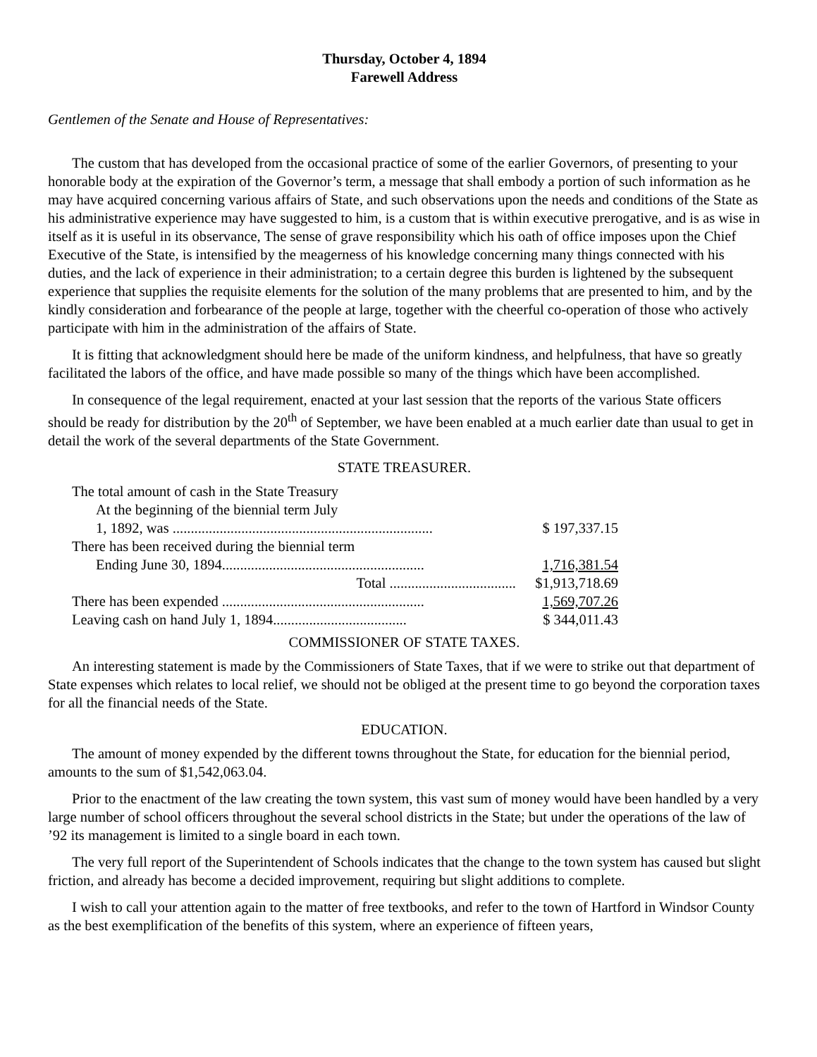Thursday, October 4, 1894
Farewell Address
Gentlemen of the Senate and House of Representatives:
The custom that has developed from the occasional practice of some of the earlier Governors, of presenting to your honorable body at the expiration of the Governor’s term, a message that shall embody a portion of such information as he may have acquired concerning various affairs of State, and such observations upon the needs and conditions of the State as his administrative experience may have suggested to him, is a custom that is within executive prerogative, and is as wise in itself as it is useful in its observance, The sense of grave responsibility which his oath of office imposes upon the Chief Executive of the State, is intensified by the meagerness of his knowledge concerning many things connected with his duties, and the lack of experience in their administration; to a certain degree this burden is lightened by the subsequent experience that supplies the requisite elements for the solution of the many problems that are presented to him, and by the kindly consideration and forbearance of the people at large, together with the cheerful co-operation of those who actively participate with him in the administration of the affairs of State.
It is fitting that acknowledgment should here be made of the uniform kindness, and helpfulness, that have so greatly facilitated the labors of the office, and have made possible so many of the things which have been accomplished.
In consequence of the legal requirement, enacted at your last session that the reports of the various State officers should be ready for distribution by the 20<sup>th</sup> of September, we have been enabled at a much earlier date than usual to get in detail the work of the several departments of the State Government.
STATE TREASURER.
| The total amount of cash in the State Treasury | |
| At the beginning of the biennial term July | |
| 1, 1892, was ........................................................................ | $ 197,337.15 |
| There has been received during the biennial term | |
| Ending June 30, 1894........................................................ | 1,716,381.54 |
| Total ................................... | $1,913,718.69 |
| There has been expended ........................................................ | 1,569,707.26 |
| Leaving cash on hand July 1, 1894..................................... | $ 344,011.43 |
COMMISSIONER OF STATE TAXES.
An interesting statement is made by the Commissioners of State Taxes, that if we were to strike out that department of State expenses which relates to local relief, we should not be obliged at the present time to go beyond the corporation taxes for all the financial needs of the State.
EDUCATION.
The amount of money expended by the different towns throughout the State, for education for the biennial period, amounts to the sum of $1,542,063.04.
Prior to the enactment of the law creating the town system, this vast sum of money would have been handled by a very large number of school officers throughout the several school districts in the State; but under the operations of the law of ’92 its management is limited to a single board in each town.
The very full report of the Superintendent of Schools indicates that the change to the town system has caused but slight friction, and already has become a decided improvement, requiring but slight additions to complete.
I wish to call your attention again to the matter of free textbooks, and refer to the town of Hartford in Windsor County as the best exemplification of the benefits of this system, where an experience of fifteen years,